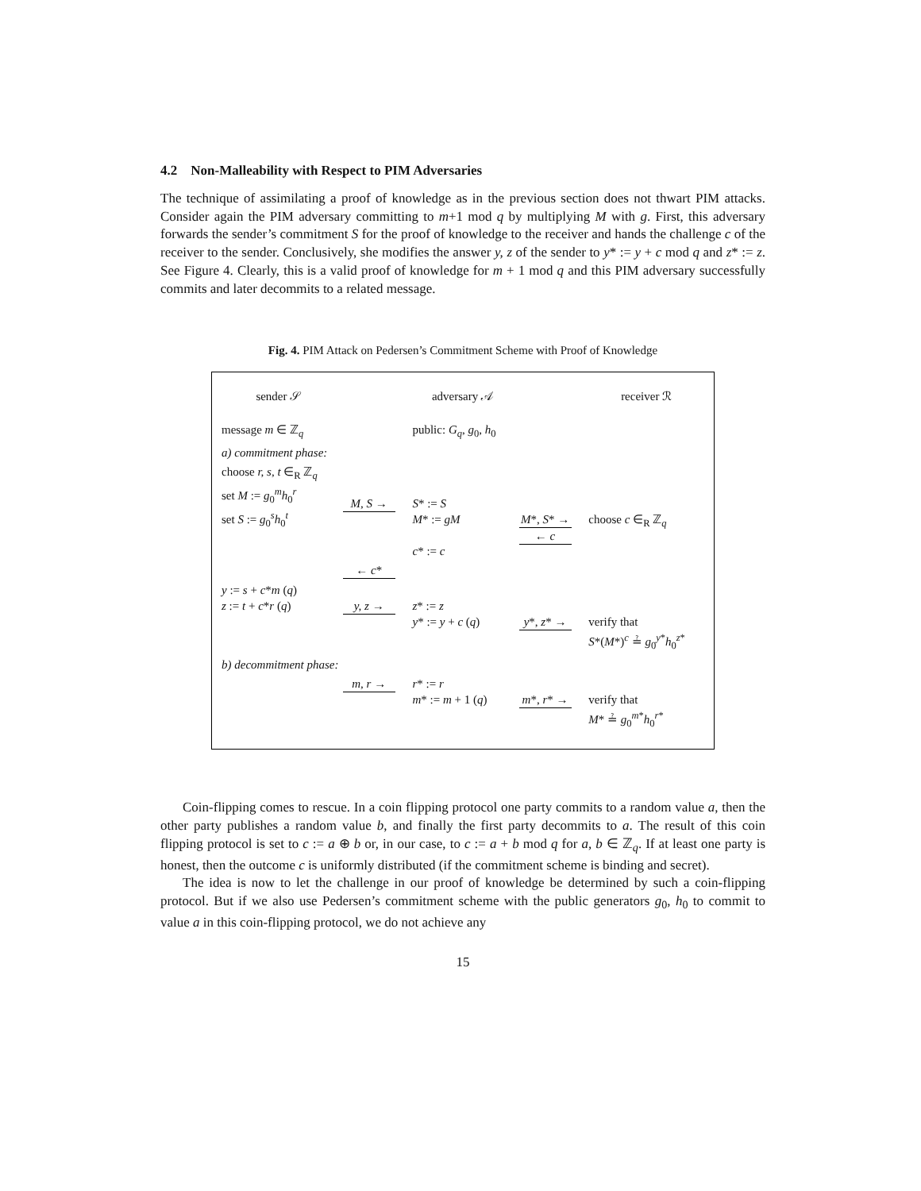4.2 Non-Malleability with Respect to PIM Adversaries
The technique of assimilating a proof of knowledge as in the previous section does not thwart PIM attacks. Consider again the PIM adversary committing to m+1 mod q by multiplying M with g. First, this adversary forwards the sender’s commitment S for the proof of knowledge to the receiver and hands the challenge c of the receiver to the sender. Conclusively, she modifies the answer y, z of the sender to y* := y + c mod q and z* := z. See Figure 4. Clearly, this is a valid proof of knowledge for m + 1 mod q and this PIM adversary successfully commits and later decommits to a related message.
Fig. 4. PIM Attack on Pedersen’s Commitment Scheme with Proof of Knowledge
| sender 𝒮 | | adversary 𝒜 | | receiver ℛ |
| message m ∈ ℤ<sub>q</sub> | | public: G<sub>q</sub> , g<sub>0</sub>, h<sub>0</sub> | | |
| a) commitment phase: | | | | |
| choose r, s, t ∈<sub>R</sub> ℤ<sub>q</sub> set M := g<sub>0</sub><sup>m</sup> h<sub>0</sub><sup>r</sup> set S := g<sub>0</sub><sup>s</sup> h<sub>0</sub><sup>t</sup> | M, S → | S * := S M * := gM c * := c | M *, S * → ← c | choose c ∈<sub>R</sub> ℤ<sub>q</sub> |
| | ← c * | | | |
| y := s + c * m ( q ) z := t + c * r ( q ) | y, z → | z * := z y * := y + c ( q ) | y *, z * → | verify that S *( M *)<sup>c</sup> ≟ g<sub>0</sub><sup>y*</sup> h<sub>0</sub><sup>z*</sup> |
| b) decommitment phase: | | | | |
| | m, r → | r * := r m * := m + 1 ( q ) | m *, r * → | verify that M * ≟ g<sub>0</sub><sup>m*</sup> h<sub>0</sub><sup>r*</sup> |
Coin-flipping comes to rescue. In a coin flipping protocol one party commits to a random value a, then the other party publishes a random value b, and finally the first party decommits to a. The result of this coin flipping protocol is set to c := a ⊕ b or, in our case, to c := a + b mod q for a, b ∈ ℤ<sub>q</sub>. If at least one party is honest, then the outcome c is uniformly distributed (if the commitment scheme is binding and secret).
The idea is now to let the challenge in our proof of knowledge be determined by such a coin-flipping protocol. But if we also use Pedersen’s commitment scheme with the public generators g<sub>0</sub>, h<sub>0</sub> to commit to value a in this coin-flipping protocol, we do not achieve any
15